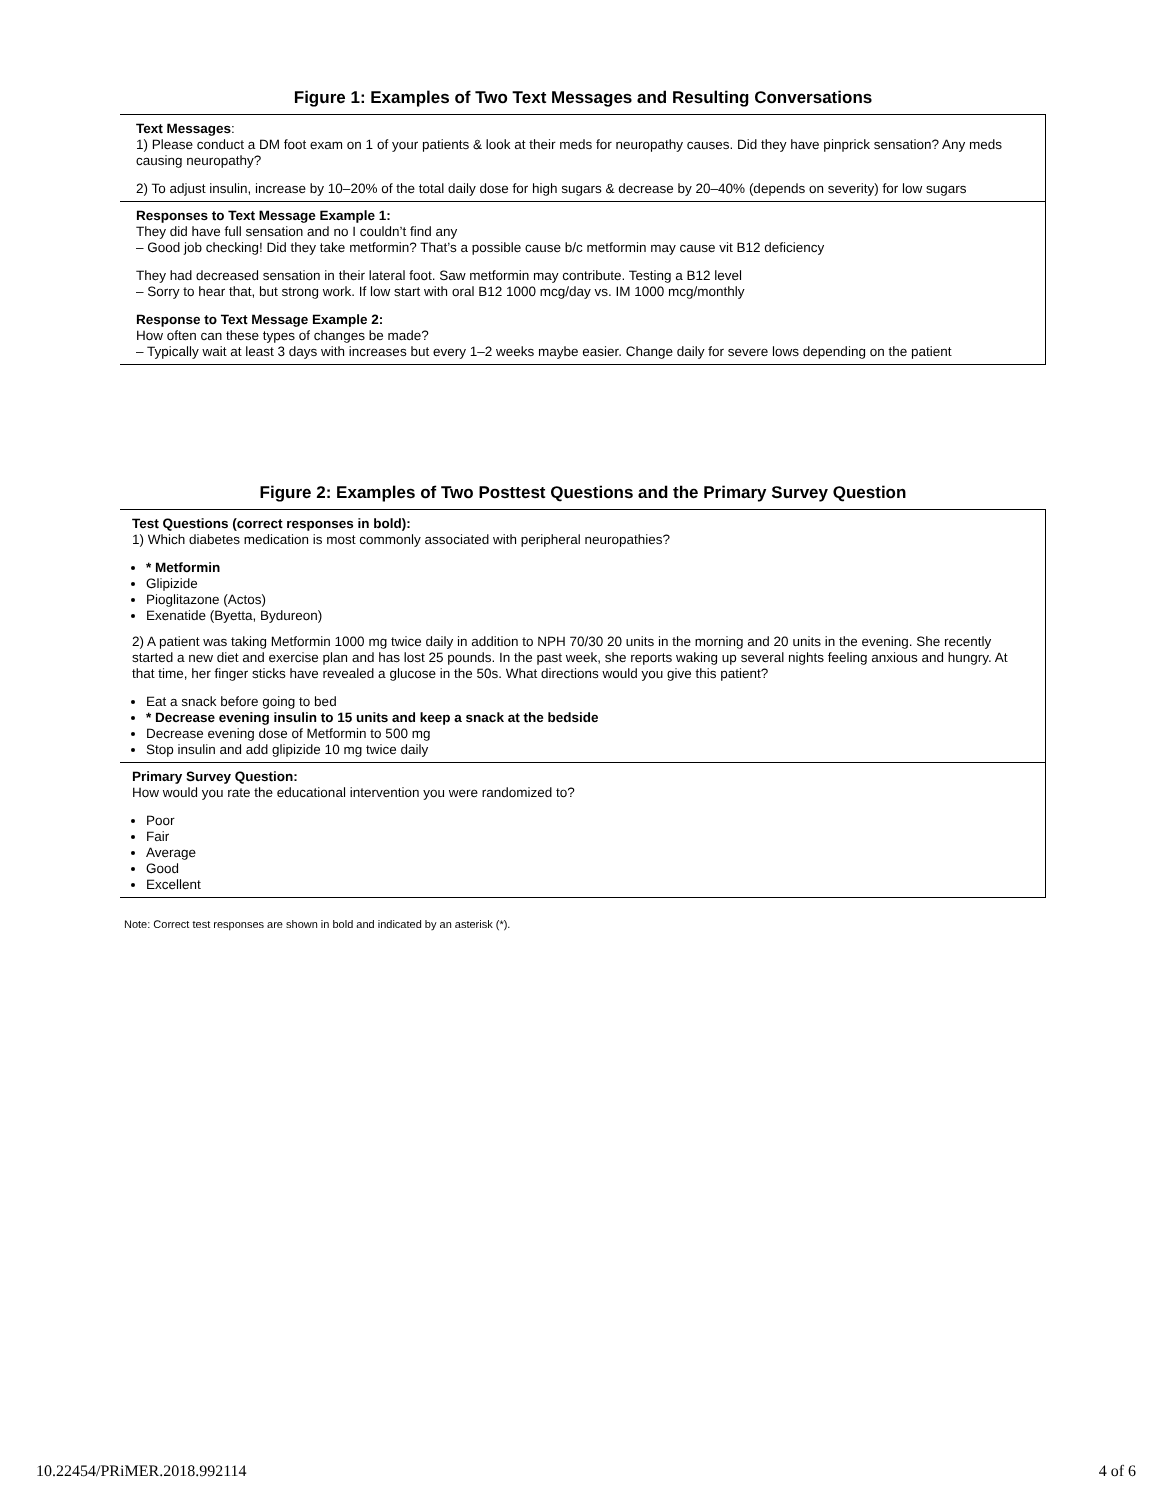Figure 1: Examples of Two Text Messages and Resulting Conversations
Text Messages:
1) Please conduct a DM foot exam on 1 of your patients & look at their meds for neuropathy causes. Did they have pinprick sensation? Any meds causing neuropathy?
2) To adjust insulin, increase by 10–20% of the total daily dose for high sugars & decrease by 20–40% (depends on severity) for low sugars
Responses to Text Message Example 1:
They did have full sensation and no I couldn’t find any
– Good job checking! Did they take metformin? That’s a possible cause b/c metformin may cause vit B12 deficiency
They had decreased sensation in their lateral foot. Saw metformin may contribute. Testing a B12 level
– Sorry to hear that, but strong work. If low start with oral B12 1000 mcg/day vs. IM 1000 mcg/monthly
Response to Text Message Example 2:
How often can these types of changes be made?
– Typically wait at least 3 days with increases but every 1–2 weeks maybe easier. Change daily for severe lows depending on the patient
Figure 2: Examples of Two Posttest Questions and the Primary Survey Question
Test Questions (correct responses in bold):
1) Which diabetes medication is most commonly associated with peripheral neuropathies?
* Metformin
Glipizide
Pioglitazone (Actos)
Exenatide (Byetta, Bydureon)
2) A patient was taking Metformin 1000 mg twice daily in addition to NPH 70/30 20 units in the morning and 20 units in the evening. She recently started a new diet and exercise plan and has lost 25 pounds. In the past week, she reports waking up several nights feeling anxious and hungry. At that time, her finger sticks have revealed a glucose in the 50s. What directions would you give this patient?
Eat a snack before going to bed
* Decrease evening insulin to 15 units and keep a snack at the bedside
Decrease evening dose of Metformin to 500 mg
Stop insulin and add glipizide 10 mg twice daily
Primary Survey Question:
How would you rate the educational intervention you were randomized to?
Poor
Fair
Average
Good
Excellent
Note: Correct test responses are shown in bold and indicated by an asterisk (*).
10.22454/PRiMER.2018.992114 4 of 6